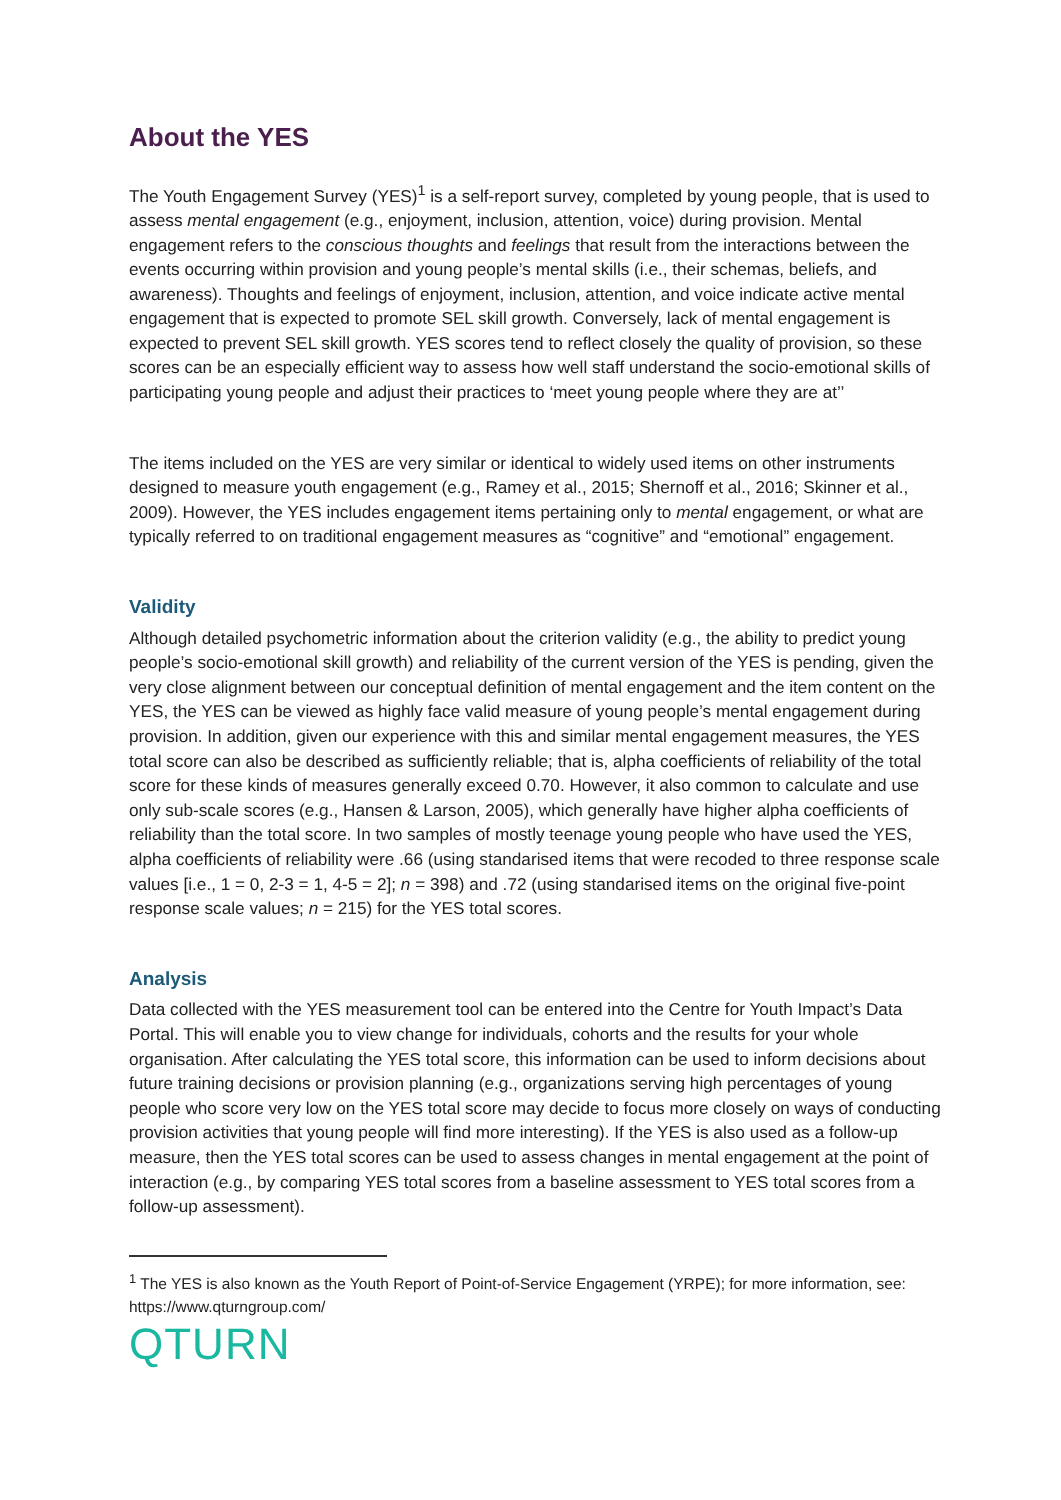About the YES
The Youth Engagement Survey (YES)<sup>1</sup> is a self-report survey, completed by young people, that is used to assess mental engagement (e.g., enjoyment, inclusion, attention, voice) during provision. Mental engagement refers to the conscious thoughts and feelings that result from the interactions between the events occurring within provision and young people’s mental skills (i.e., their schemas, beliefs, and awareness). Thoughts and feelings of enjoyment, inclusion, attention, and voice indicate active mental engagement that is expected to promote SEL skill growth. Conversely, lack of mental engagement is expected to prevent SEL skill growth. YES scores tend to reflect closely the quality of provision, so these scores can be an especially efficient way to assess how well staff understand the socio-emotional skills of participating young people and adjust their practices to ‘meet young people where they are at’’
The items included on the YES are very similar or identical to widely used items on other instruments designed to measure youth engagement (e.g., Ramey et al., 2015; Shernoff et al., 2016; Skinner et al., 2009). However, the YES includes engagement items pertaining only to mental engagement, or what are typically referred to on traditional engagement measures as “cognitive” and “emotional” engagement.
Validity
Although detailed psychometric information about the criterion validity (e.g., the ability to predict young people’s socio-emotional skill growth) and reliability of the current version of the YES is pending, given the very close alignment between our conceptual definition of mental engagement and the item content on the YES, the YES can be viewed as highly face valid measure of young people’s mental engagement during provision. In addition, given our experience with this and similar mental engagement measures, the YES total score can also be described as sufficiently reliable; that is, alpha coefficients of reliability of the total score for these kinds of measures generally exceed 0.70. However, it also common to calculate and use only sub-scale scores (e.g., Hansen & Larson, 2005), which generally have higher alpha coefficients of reliability than the total score. In two samples of mostly teenage young people who have used the YES, alpha coefficients of reliability were .66 (using standarised items that were recoded to three response scale values [i.e., 1 = 0, 2-3 = 1, 4-5 = 2]; n = 398) and .72 (using standarised items on the original five-point response scale values; n = 215) for the YES total scores.
Analysis
Data collected with the YES measurement tool can be entered into the Centre for Youth Impact’s Data Portal. This will enable you to view change for individuals, cohorts and the results for your whole organisation. After calculating the YES total score, this information can be used to inform decisions about future training decisions or provision planning (e.g., organizations serving high percentages of young people who score very low on the YES total score may decide to focus more closely on ways of conducting provision activities that young people will find more interesting). If the YES is also used as a follow-up measure, then the YES total scores can be used to assess changes in mental engagement at the point of interaction (e.g., by comparing YES total scores from a baseline assessment to YES total scores from a follow-up assessment).
<sup>1</sup> The YES is also known as the Youth Report of Point-of-Service Engagement (YRPE); for more information, see: https://www.qturngroup.com/
QTURN